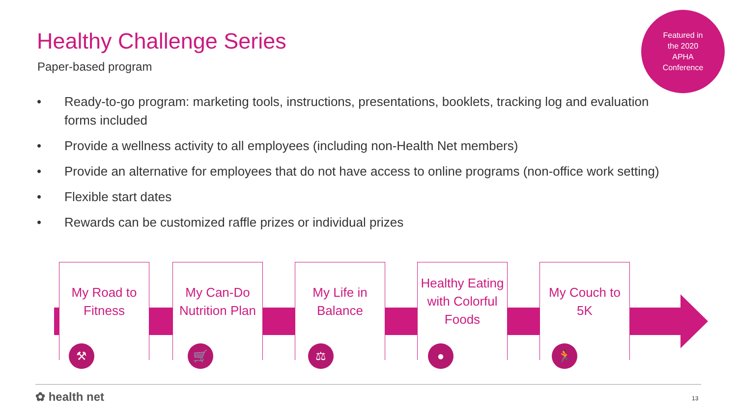Healthy Challenge Series
Paper-based program
Featured in
the 2020
APHA
Conference
• Ready-to-go program: marketing tools, instructions, presentations, booklets, tracking log and evaluation forms included
• Provide a wellness activity to all employees (including non-Health Net members)
• Provide an alternative for employees that do not have access to online programs (non-office work setting)
• Flexible start dates
• Rewards can be customized raffle prizes or individual prizes
My Road to Fitness
My Can-Do Nutrition Plan
My Life in Balance
Healthy Eating with Colorful Foods
My Couch to 5K
⚒ 🛒 ⚖ ● 🏃
✿ health net 13